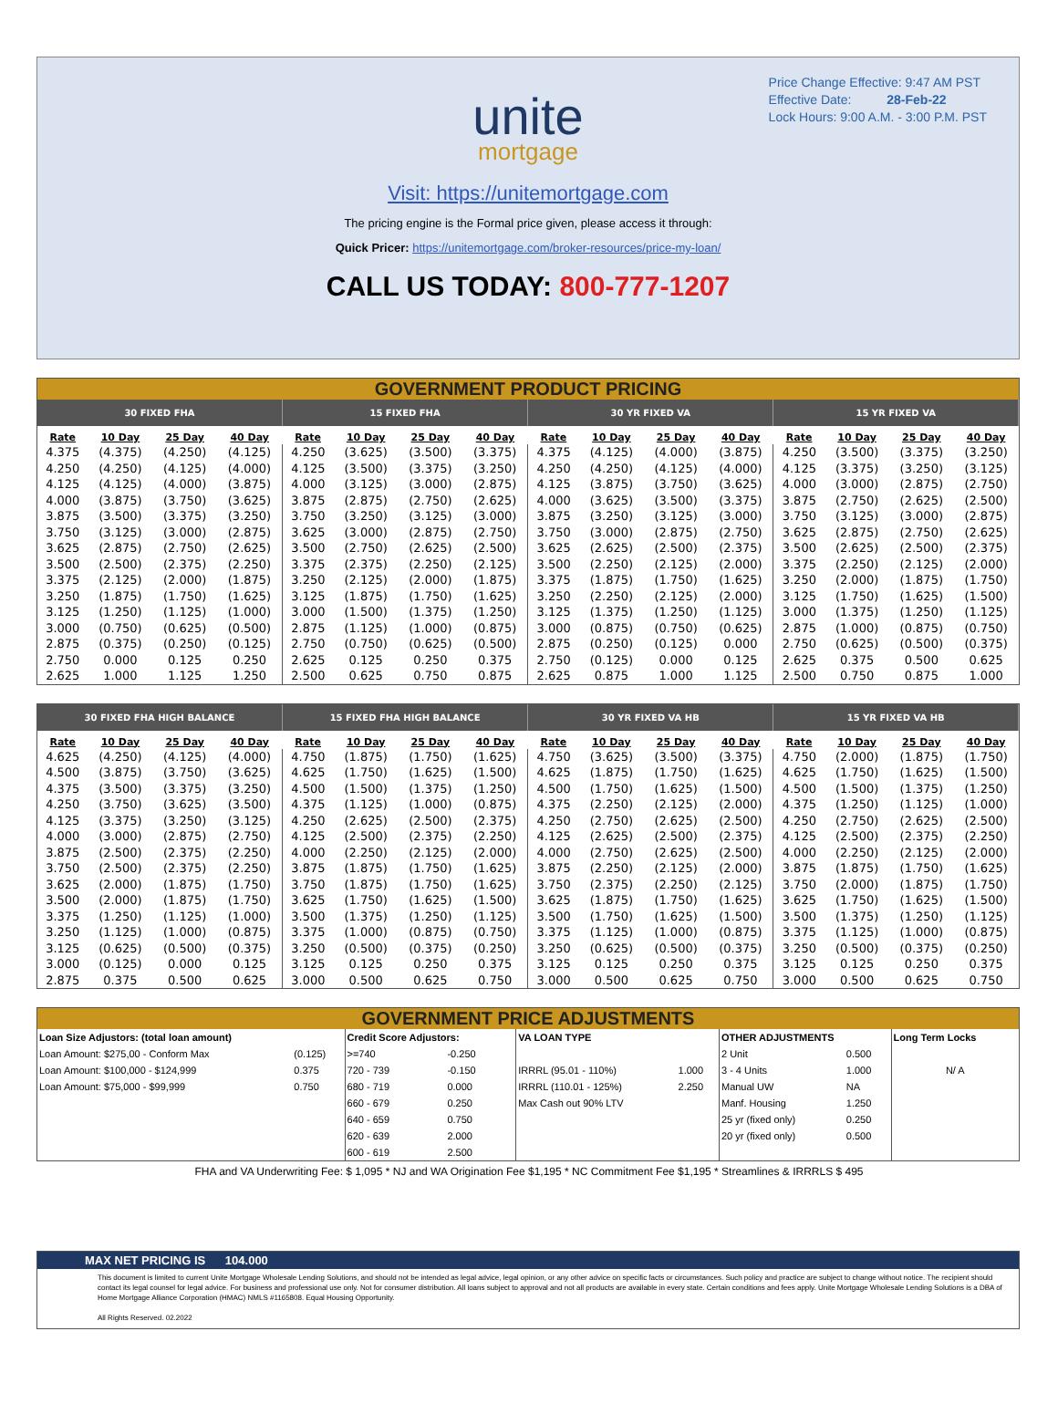Price Change Effective: 9:47 AM PST
Effective Date: 28-Feb-22
Lock Hours: 9:00 A.M. - 3:00 P.M. PST
unite
mortgage
Visit: https://unitemortgage.com
The pricing engine is the Formal price given, please access it through:
Quick Pricer: https://unitemortgage.com/broker-resources/price-my-loan/
CALL US TODAY: 800-777-1207
GOVERNMENT PRODUCT PRICING
| 30 FIXED FHA | | | | 15 FIXED FHA | | | | 30 YR FIXED VA | | | | 15 YR FIXED VA | | | |
| --- | --- | --- | --- | --- | --- | --- | --- | --- | --- | --- | --- | --- | --- | --- | --- |
| Rate | 10 Day | 25 Day | 40 Day | Rate | 10 Day | 25 Day | 40 Day | Rate | 10 Day | 25 Day | 40 Day | Rate | 10 Day | 25 Day | 40 Day |
| 4.375 | (4.375) | (4.250) | (4.125) | 4.250 | (3.625) | (3.500) | (3.375) | 4.375 | (4.125) | (4.000) | (3.875) | 4.250 | (3.500) | (3.375) | (3.250) |
| 4.250 | (4.250) | (4.125) | (4.000) | 4.125 | (3.500) | (3.375) | (3.250) | 4.250 | (4.250) | (4.125) | (4.000) | 4.125 | (3.375) | (3.250) | (3.125) |
| 4.125 | (4.125) | (4.000) | (3.875) | 4.000 | (3.125) | (3.000) | (2.875) | 4.125 | (3.875) | (3.750) | (3.625) | 4.000 | (3.000) | (2.875) | (2.750) |
| 4.000 | (3.875) | (3.750) | (3.625) | 3.875 | (2.875) | (2.750) | (2.625) | 4.000 | (3.625) | (3.500) | (3.375) | 3.875 | (2.750) | (2.625) | (2.500) |
| 3.875 | (3.500) | (3.375) | (3.250) | 3.750 | (3.250) | (3.125) | (3.000) | 3.875 | (3.250) | (3.125) | (3.000) | 3.750 | (3.125) | (3.000) | (2.875) |
| 3.750 | (3.125) | (3.000) | (2.875) | 3.625 | (3.000) | (2.875) | (2.750) | 3.750 | (3.000) | (2.875) | (2.750) | 3.625 | (2.875) | (2.750) | (2.625) |
| 3.625 | (2.875) | (2.750) | (2.625) | 3.500 | (2.750) | (2.625) | (2.500) | 3.625 | (2.625) | (2.500) | (2.375) | 3.500 | (2.625) | (2.500) | (2.375) |
| 3.500 | (2.500) | (2.375) | (2.250) | 3.375 | (2.375) | (2.250) | (2.125) | 3.500 | (2.250) | (2.125) | (2.000) | 3.375 | (2.250) | (2.125) | (2.000) |
| 3.375 | (2.125) | (2.000) | (1.875) | 3.250 | (2.125) | (2.000) | (1.875) | 3.375 | (1.875) | (1.750) | (1.625) | 3.250 | (2.000) | (1.875) | (1.750) |
| 3.250 | (1.875) | (1.750) | (1.625) | 3.125 | (1.875) | (1.750) | (1.625) | 3.250 | (2.250) | (2.125) | (2.000) | 3.125 | (1.750) | (1.625) | (1.500) |
| 3.125 | (1.250) | (1.125) | (1.000) | 3.000 | (1.500) | (1.375) | (1.250) | 3.125 | (1.375) | (1.250) | (1.125) | 3.000 | (1.375) | (1.250) | (1.125) |
| 3.000 | (0.750) | (0.625) | (0.500) | 2.875 | (1.125) | (1.000) | (0.875) | 3.000 | (0.875) | (0.750) | (0.625) | 2.875 | (1.000) | (0.875) | (0.750) |
| 2.875 | (0.375) | (0.250) | (0.125) | 2.750 | (0.750) | (0.625) | (0.500) | 2.875 | (0.250) | (0.125) | 0.000 | 2.750 | (0.625) | (0.500) | (0.375) |
| 2.750 | 0.000 | 0.125 | 0.250 | 2.625 | 0.125 | 0.250 | 0.375 | 2.750 | (0.125) | 0.000 | 0.125 | 2.625 | 0.375 | 0.500 | 0.625 |
| 2.625 | 1.000 | 1.125 | 1.250 | 2.500 | 0.625 | 0.750 | 0.875 | 2.625 | 0.875 | 1.000 | 1.125 | 2.500 | 0.750 | 0.875 | 1.000 |
| 30 FIXED FHA HIGH BALANCE | | | | 15 FIXED FHA HIGH BALANCE | | | | 30 YR FIXED VA HB | | | | 15 YR FIXED VA HB | | | |
| --- | --- | --- | --- | --- | --- | --- | --- | --- | --- | --- | --- | --- | --- | --- | --- |
| Rate | 10 Day | 25 Day | 40 Day | Rate | 10 Day | 25 Day | 40 Day | Rate | 10 Day | 25 Day | 40 Day | Rate | 10 Day | 25 Day | 40 Day |
| 4.625 | (4.250) | (4.125) | (4.000) | 4.750 | (1.875) | (1.750) | (1.625) | 4.750 | (3.625) | (3.500) | (3.375) | 4.750 | (2.000) | (1.875) | (1.750) |
| 4.500 | (3.875) | (3.750) | (3.625) | 4.625 | (1.750) | (1.625) | (1.500) | 4.625 | (1.875) | (1.750) | (1.625) | 4.625 | (1.750) | (1.625) | (1.500) |
| 4.375 | (3.500) | (3.375) | (3.250) | 4.500 | (1.500) | (1.375) | (1.250) | 4.500 | (1.750) | (1.625) | (1.500) | 4.500 | (1.500) | (1.375) | (1.250) |
| 4.250 | (3.750) | (3.625) | (3.500) | 4.375 | (1.125) | (1.000) | (0.875) | 4.375 | (2.250) | (2.125) | (2.000) | 4.375 | (1.250) | (1.125) | (1.000) |
| 4.125 | (3.375) | (3.250) | (3.125) | 4.250 | (2.625) | (2.500) | (2.375) | 4.250 | (2.750) | (2.625) | (2.500) | 4.250 | (2.750) | (2.625) | (2.500) |
| 4.000 | (3.000) | (2.875) | (2.750) | 4.125 | (2.500) | (2.375) | (2.250) | 4.125 | (2.625) | (2.500) | (2.375) | 4.125 | (2.500) | (2.375) | (2.250) |
| 3.875 | (2.500) | (2.375) | (2.250) | 4.000 | (2.250) | (2.125) | (2.000) | 4.000 | (2.750) | (2.625) | (2.500) | 4.000 | (2.250) | (2.125) | (2.000) |
| 3.750 | (2.500) | (2.375) | (2.250) | 3.875 | (1.875) | (1.750) | (1.625) | 3.875 | (2.250) | (2.125) | (2.000) | 3.875 | (1.875) | (1.750) | (1.625) |
| 3.625 | (2.000) | (1.875) | (1.750) | 3.750 | (1.875) | (1.750) | (1.625) | 3.750 | (2.375) | (2.250) | (2.125) | 3.750 | (2.000) | (1.875) | (1.750) |
| 3.500 | (2.000) | (1.875) | (1.750) | 3.625 | (1.750) | (1.625) | (1.500) | 3.625 | (1.875) | (1.750) | (1.625) | 3.625 | (1.750) | (1.625) | (1.500) |
| 3.375 | (1.250) | (1.125) | (1.000) | 3.500 | (1.375) | (1.250) | (1.125) | 3.500 | (1.750) | (1.625) | (1.500) | 3.500 | (1.375) | (1.250) | (1.125) |
| 3.250 | (1.125) | (1.000) | (0.875) | 3.375 | (1.000) | (0.875) | (0.750) | 3.375 | (1.125) | (1.000) | (0.875) | 3.375 | (1.125) | (1.000) | (0.875) |
| 3.125 | (0.625) | (0.500) | (0.375) | 3.250 | (0.500) | (0.375) | (0.250) | 3.250 | (0.625) | (0.500) | (0.375) | 3.250 | (0.500) | (0.375) | (0.250) |
| 3.000 | (0.125) | 0.000 | 0.125 | 3.125 | 0.125 | 0.250 | 0.375 | 3.125 | 0.125 | 0.250 | 0.375 | 3.125 | 0.125 | 0.250 | 0.375 |
| 2.875 | 0.375 | 0.500 | 0.625 | 3.000 | 0.500 | 0.625 | 0.750 | 3.000 | 0.500 | 0.625 | 0.750 | 3.000 | 0.500 | 0.625 | 0.750 |
GOVERNMENT PRICE ADJUSTMENTS
| Loan Size Adjustors: (total loan amount) | | Credit Score Adjustors: | | VA LOAN TYPE | | OTHER ADJUSTMENTS | | Long Term Locks |
| Loan Amount: $275,00 - Conform Max | (0.125) | >=740 | -0.250 | | | 2 Unit | 0.500 | |
| Loan Amount: $100,000 - $124,999 | 0.375 | 720 - 739 | -0.150 | IRRRL (95.01 - 110%) | 1.000 | 3 - 4 Units | 1.000 | N/ A |
| Loan Amount: $75,000 - $99,999 | 0.750 | 680 - 719 | 0.000 | IRRRL (110.01 - 125%) | 2.250 | Manual UW | NA | |
| | | 660 - 679 | 0.250 | Max Cash out 90% LTV | | Manf. Housing | 1.250 | |
| | | 640 - 659 | 0.750 | | | 25 yr (fixed only) | 0.250 | |
| | | 620 - 639 | 2.000 | | | 20 yr (fixed only) | 0.500 | |
| | | 600 - 619 | 2.500 | | | | | |
FHA and VA Underwriting Fee: $ 1,095 * NJ and WA Origination Fee $1,195 * NC Commitment Fee $1,195 * Streamlines & IRRRLS $ 495
MAX NET PRICING IS 104.000
This document is limited to current Unite Mortgage Wholesale Lending Solutions, and should not be intended as legal advice, legal opinion, or any other advice on specific facts or circumstances. Such policy and practice are subject to change without notice. The recipient should contact its legal counsel for legal advice. For business and professional use only. Not for consumer distribution. All loans subject to approval and not all products are available in every state. Certain conditions and fees apply. Unite Mortgage Wholesale Lending Solutions is a DBA of Home Mortgage Alliance Corporation (HMAC) NMLS #1165808. Equal Housing Opportunity.
All Rights Reserved. 02.2022